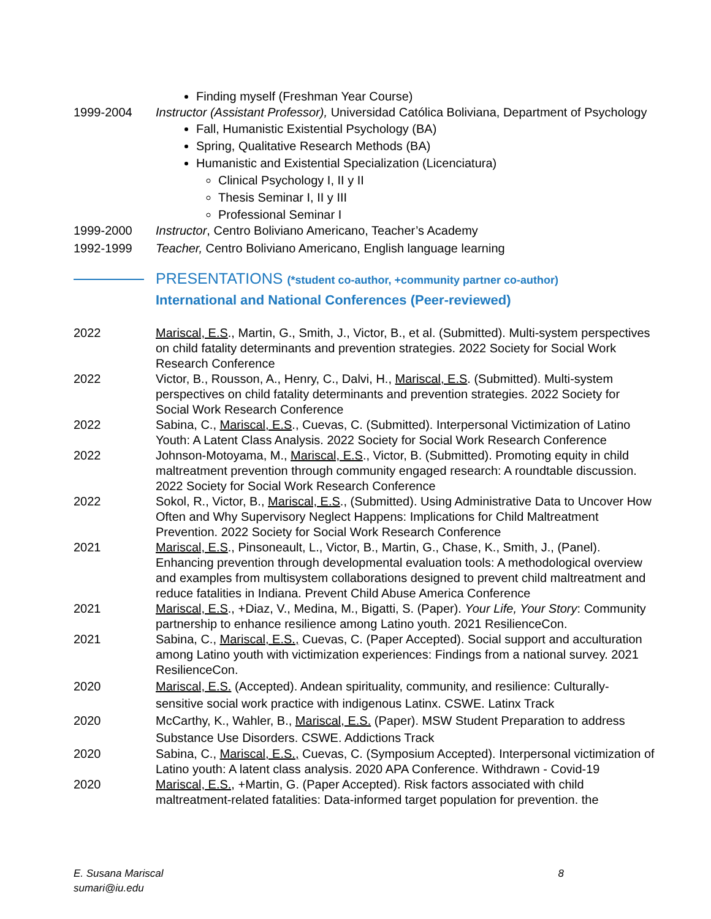Finding myself (Freshman Year Course)
1999-2004 Instructor (Assistant Professor), Universidad Católica Boliviana, Department of Psychology
Fall, Humanistic Existential Psychology (BA)
Spring, Qualitative Research Methods (BA)
Humanistic and Existential Specialization (Licenciatura)
Clinical Psychology I, II y II
Thesis Seminar I, II y III
Professional Seminar I
1999-2000 Instructor, Centro Boliviano Americano, Teacher’s Academy
1992-1999 Teacher, Centro Boliviano Americano, English language learning
PRESENTATIONS (*student co-author, +community partner co-author)
International and National Conferences (Peer-reviewed)
2022 Mariscal, E.S., Martin, G., Smith, J., Victor, B., et al. (Submitted). Multi-system perspectives on child fatality determinants and prevention strategies. 2022 Society for Social Work Research Conference
2022 Victor, B., Rousson, A., Henry, C., Dalvi, H., Mariscal, E.S. (Submitted). Multi-system perspectives on child fatality determinants and prevention strategies. 2022 Society for Social Work Research Conference
2022 Sabina, C., Mariscal, E.S., Cuevas, C. (Submitted). Interpersonal Victimization of Latino Youth: A Latent Class Analysis. 2022 Society for Social Work Research Conference
2022 Johnson-Motoyama, M., Mariscal, E.S., Victor, B. (Submitted). Promoting equity in child maltreatment prevention through community engaged research: A roundtable discussion. 2022 Society for Social Work Research Conference
2022 Sokol, R., Victor, B., Mariscal, E.S., (Submitted). Using Administrative Data to Uncover How Often and Why Supervisory Neglect Happens: Implications for Child Maltreatment Prevention. 2022 Society for Social Work Research Conference
2021 Mariscal, E.S., Pinsoneault, L., Victor, B., Martin, G., Chase, K., Smith, J., (Panel). Enhancing prevention through developmental evaluation tools: A methodological overview and examples from multisystem collaborations designed to prevent child maltreatment and reduce fatalities in Indiana. Prevent Child Abuse America Conference
2021 Mariscal, E.S., +Diaz, V., Medina, M., Bigatti, S. (Paper). Your Life, Your Story: Community partnership to enhance resilience among Latino youth. 2021 ResilienceCon.
2021 Sabina, C., Mariscal, E.S., Cuevas, C. (Paper Accepted). Social support and acculturation among Latino youth with victimization experiences: Findings from a national survey. 2021 ResilienceCon.
2020 Mariscal, E.S. (Accepted). Andean spirituality, community, and resilience: Culturally-sensitive social work practice with indigenous Latinx. CSWE. Latinx Track
2020 McCarthy, K., Wahler, B., Mariscal, E.S. (Paper). MSW Student Preparation to address Substance Use Disorders. CSWE. Addictions Track
2020 Sabina, C., Mariscal, E.S., Cuevas, C. (Symposium Accepted). Interpersonal victimization of Latino youth: A latent class analysis. 2020 APA Conference. Withdrawn - Covid-19
2020 Mariscal, E.S., +Martin, G. (Paper Accepted). Risk factors associated with child maltreatment-related fatalities: Data-informed target population for prevention. the
8 E. Susana Mariscal
sumari@iu.edu